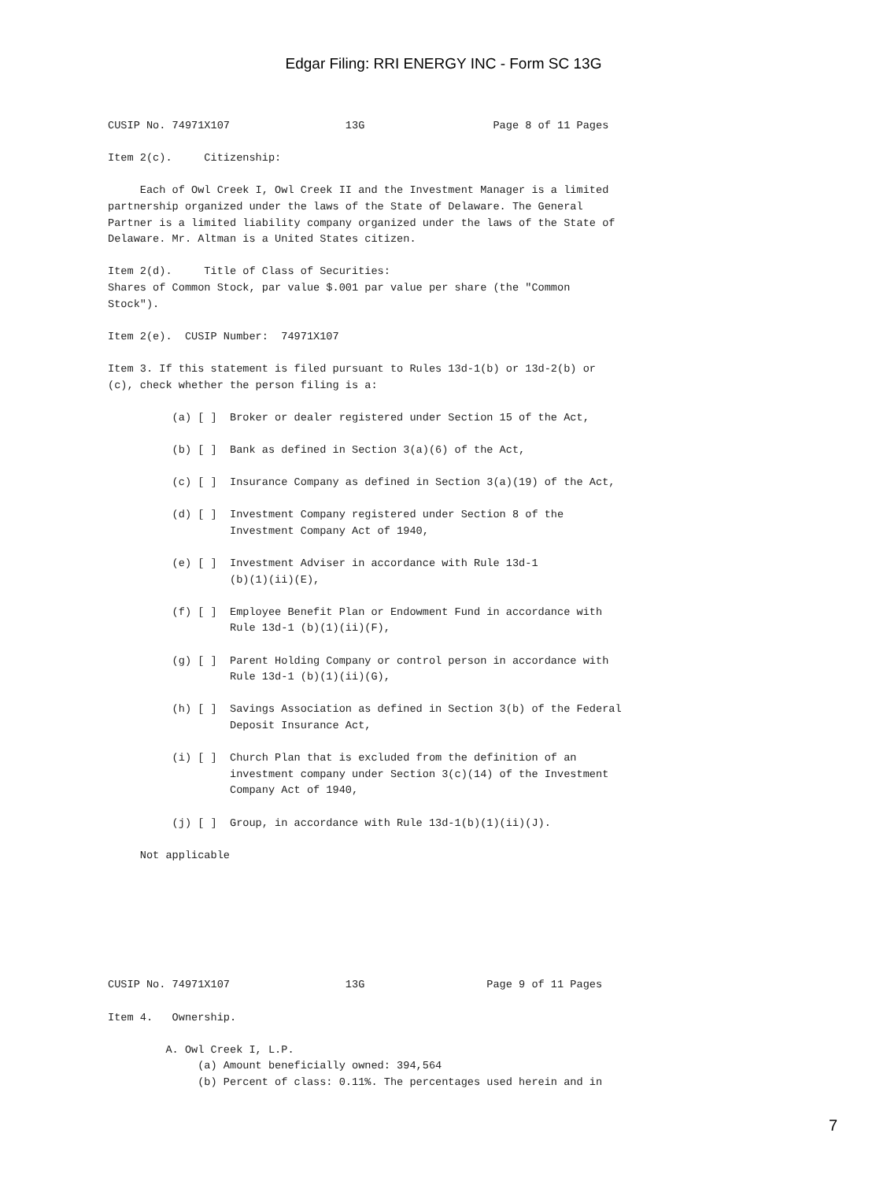Edgar Filing: RRI ENERGY INC - Form SC 13G
CUSIP No. 74971X107                  13G                    Page 8 of 11 Pages

Item 2(c).     Citizenship:

     Each of Owl Creek I, Owl Creek II and the Investment Manager is a limited
partnership organized under the laws of the State of Delaware. The General
Partner is a limited liability company organized under the laws of the State of
Delaware. Mr. Altman is a United States citizen.

Item 2(d).     Title of Class of Securities:
Shares of Common Stock, par value $.001 par value per share (the "Common
Stock").

Item 2(e).  CUSIP Number:  74971X107

Item 3. If this statement is filed pursuant to Rules 13d-1(b) or 13d-2(b) or
(c), check whether the person filing is a:

          (a) [ ]  Broker or dealer registered under Section 15 of the Act,

          (b) [ ]  Bank as defined in Section 3(a)(6) of the Act,

          (c) [ ]  Insurance Company as defined in Section 3(a)(19) of the Act,

          (d) [ ]  Investment Company registered under Section 8 of the
                   Investment Company Act of 1940,

          (e) [ ]  Investment Adviser in accordance with Rule 13d-1
                   (b)(1)(ii)(E),

          (f) [ ]  Employee Benefit Plan or Endowment Fund in accordance with
                   Rule 13d-1 (b)(1)(ii)(F),

          (g) [ ]  Parent Holding Company or control person in accordance with
                   Rule 13d-1 (b)(1)(ii)(G),

          (h) [ ]  Savings Association as defined in Section 3(b) of the Federal
                   Deposit Insurance Act,

          (i) [ ]  Church Plan that is excluded from the definition of an
                   investment company under Section 3(c)(14) of the Investment
                   Company Act of 1940,

          (j) [ ]  Group, in accordance with Rule 13d-1(b)(1)(ii)(J).

     Not applicable







CUSIP No. 74971X107                  13G                   Page 9 of 11 Pages

Item 4.   Ownership.

         A. Owl Creek I, L.P.
              (a) Amount beneficially owned: 394,564
              (b) Percent of class: 0.11%. The percentages used herein and in
7